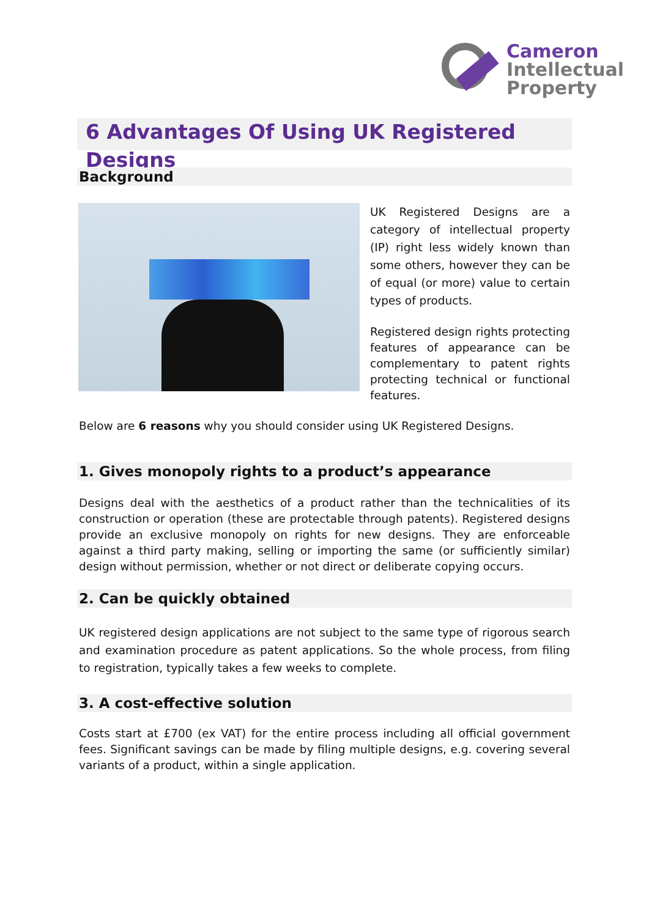Cameron
Intellectual
Property
6 Advantages Of Using UK Registered Designs
Background
UK Registered Designs are a category of intellectual property (IP) right less widely known than some others, however they can be of equal (or more) value to certain types of products.
Registered design rights protecting features of appearance can be complementary to patent rights protecting technical or functional features.
Below are 6 reasons why you should consider using UK Registered Designs.
1. Gives monopoly rights to a product’s appearance
Designs deal with the aesthetics of a product rather than the technicalities of its construction or operation (these are protectable through patents). Registered designs provide an exclusive monopoly on rights for new designs. They are enforceable against a third party making, selling or importing the same (or sufficiently similar) design without permission, whether or not direct or deliberate copying occurs.
2. Can be quickly obtained
UK registered design applications are not subject to the same type of rigorous search and examination procedure as patent applications. So the whole process, from filing to registration, typically takes a few weeks to complete.
3. A cost-effective solution
Costs start at £700 (ex VAT) for the entire process including all official government fees. Significant savings can be made by filing multiple designs, e.g. covering several variants of a product, within a single application.